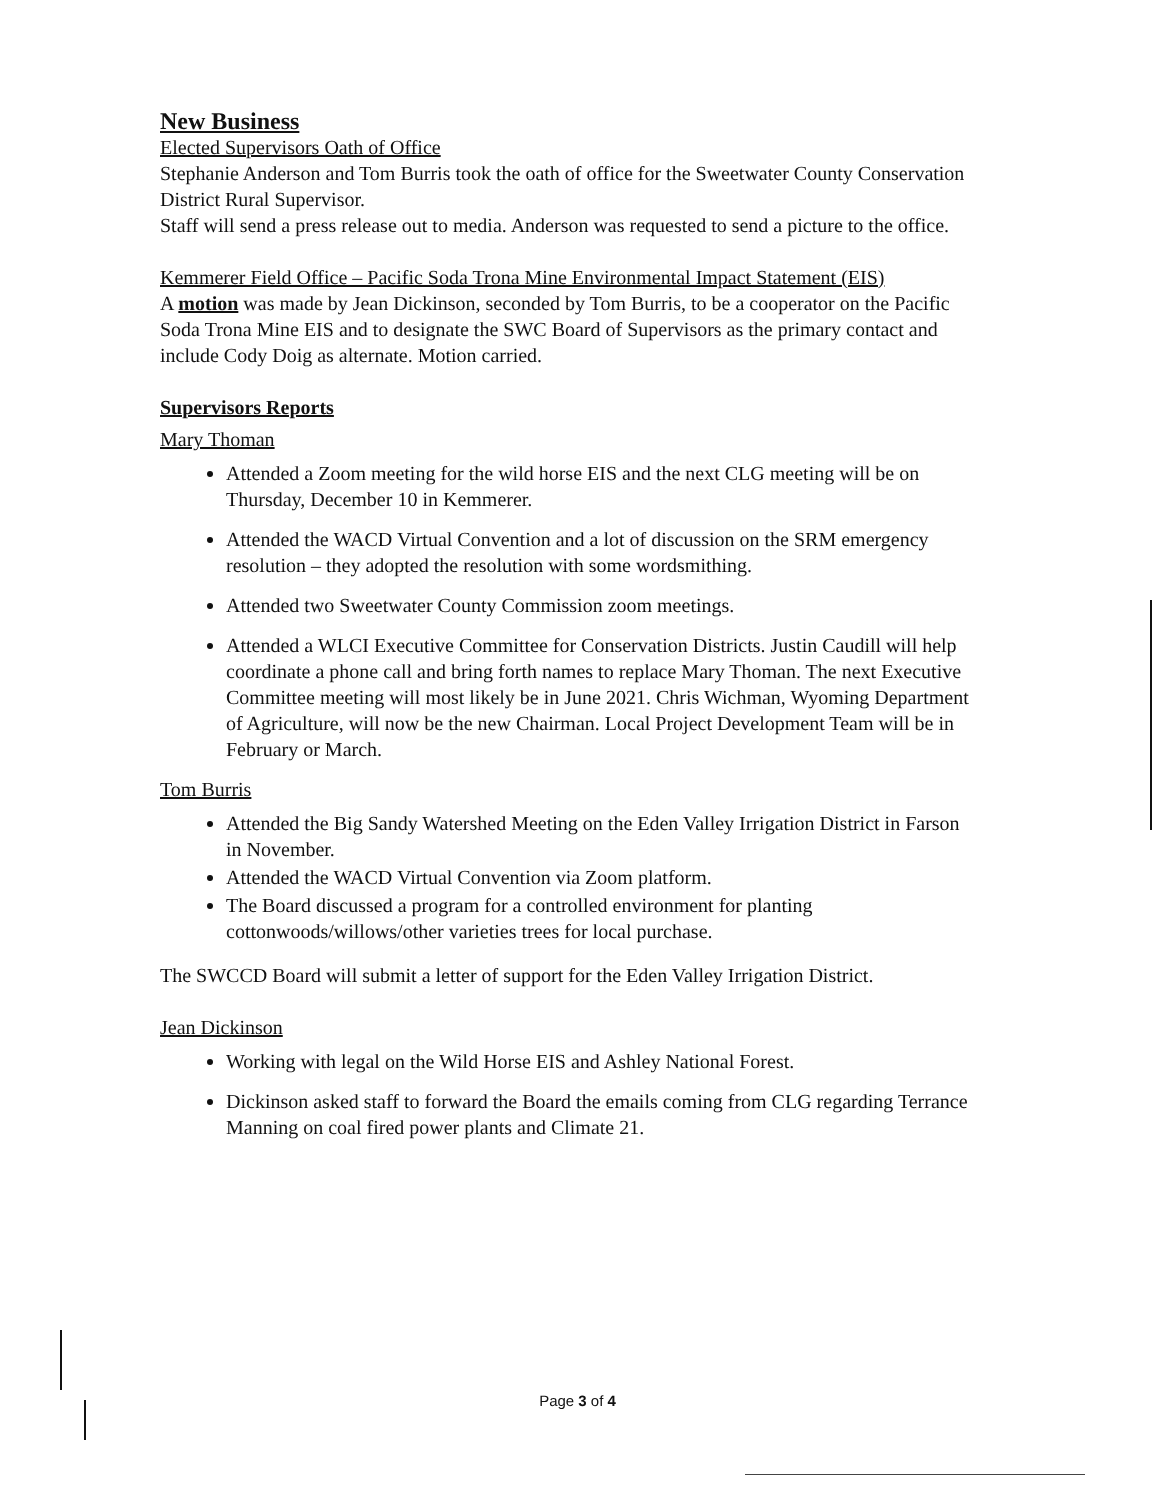New Business
Elected Supervisors Oath of Office
Stephanie Anderson and Tom Burris took the oath of office for the Sweetwater County Conservation District Rural Supervisor.
Staff will send a press release out to media. Anderson was requested to send a picture to the office.
Kemmerer Field Office – Pacific Soda Trona Mine Environmental Impact Statement (EIS)
A motion was made by Jean Dickinson, seconded by Tom Burris, to be a cooperator on the Pacific Soda Trona Mine EIS and to designate the SWC Board of Supervisors as the primary contact and include Cody Doig as alternate. Motion carried.
Supervisors Reports
Mary Thoman
Attended a Zoom meeting for the wild horse EIS and the next CLG meeting will be on Thursday, December 10 in Kemmerer.
Attended the WACD Virtual Convention and a lot of discussion on the SRM emergency resolution – they adopted the resolution with some wordsmithing.
Attended two Sweetwater County Commission zoom meetings.
Attended a WLCI Executive Committee for Conservation Districts. Justin Caudill will help coordinate a phone call and bring forth names to replace Mary Thoman. The next Executive Committee meeting will most likely be in June 2021. Chris Wichman, Wyoming Department of Agriculture, will now be the new Chairman. Local Project Development Team will be in February or March.
Tom Burris
Attended the Big Sandy Watershed Meeting on the Eden Valley Irrigation District in Farson in November.
Attended the WACD Virtual Convention via Zoom platform.
The Board discussed a program for a controlled environment for planting cottonwoods/willows/other varieties trees for local purchase.
The SWCCD Board will submit a letter of support for the Eden Valley Irrigation District.
Jean Dickinson
Working with legal on the Wild Horse EIS and Ashley National Forest.
Dickinson asked staff to forward the Board the emails coming from CLG regarding Terrance Manning on coal fired power plants and Climate 21.
Page 3 of 4